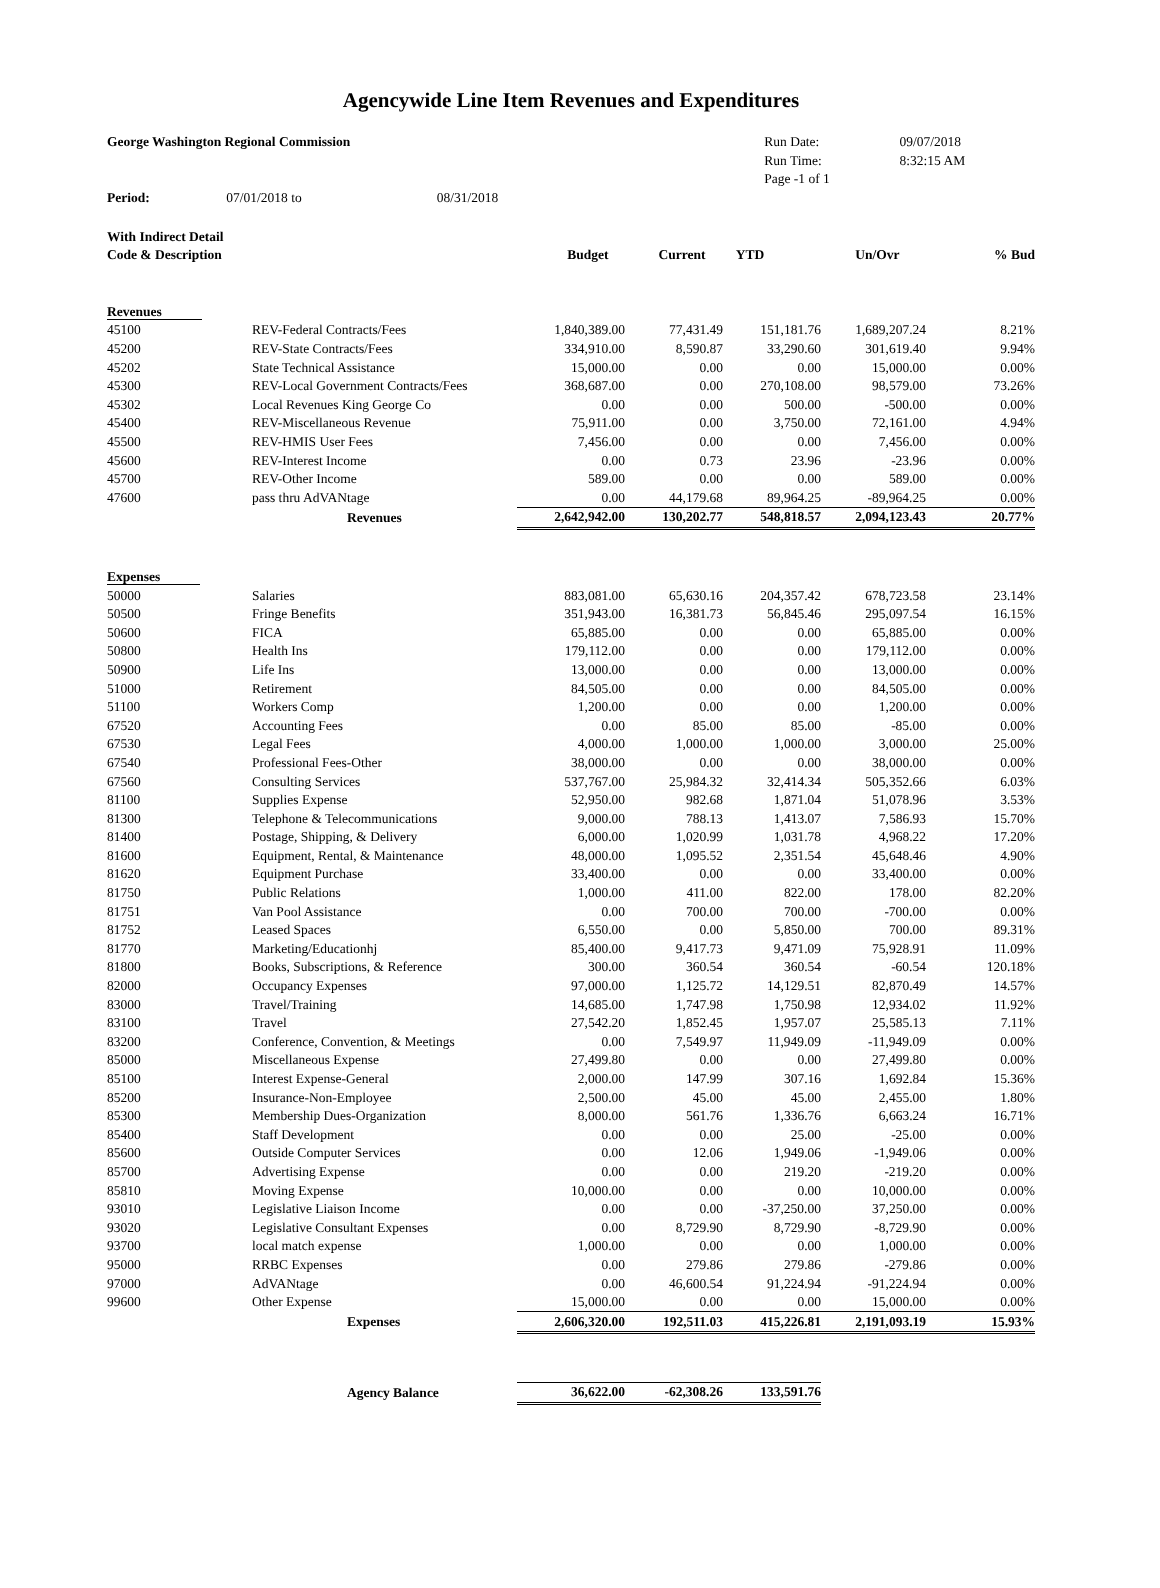Agencywide Line Item Revenues and Expenditures
| George Washington Regional Commission | | | | | Run Date: | 09/07/2018 | |
| | | | | | Run Time: | 8:32:15 AM | |
| | | | | | Page -1 of 1 | | |
| Period: | 07/01/2018 to | 08/31/2018 | | | | | |
| With Indirect Detail | | | | | | | |
| Code & Description | | Budget | Current | YTD | Un/Ovr | % Bud | |
| Revenues | | | | | | |
| 45100 | REV-Federal Contracts/Fees | 1,840,389.00 | 77,431.49 | 151,181.76 | 1,689,207.24 | 8.21% |
| 45200 | REV-State Contracts/Fees | 334,910.00 | 8,590.87 | 33,290.60 | 301,619.40 | 9.94% |
| 45202 | State Technical Assistance | 15,000.00 | 0.00 | 0.00 | 15,000.00 | 0.00% |
| 45300 | REV-Local Government Contracts/Fees | 368,687.00 | 0.00 | 270,108.00 | 98,579.00 | 73.26% |
| 45302 | Local Revenues King George Co | 0.00 | 0.00 | 500.00 | -500.00 | 0.00% |
| 45400 | REV-Miscellaneous Revenue | 75,911.00 | 0.00 | 3,750.00 | 72,161.00 | 4.94% |
| 45500 | REV-HMIS User Fees | 7,456.00 | 0.00 | 0.00 | 7,456.00 | 0.00% |
| 45600 | REV-Interest Income | 0.00 | 0.73 | 23.96 | -23.96 | 0.00% |
| 45700 | REV-Other Income | 589.00 | 0.00 | 0.00 | 589.00 | 0.00% |
| 47600 | pass thru AdVANtage | 0.00 | 44,179.68 | 89,964.25 | -89,964.25 | 0.00% |
| | Revenues | 2,642,942.00 | 130,202.77 | 548,818.57 | 2,094,123.43 | 20.77% |
| Expenses | | | | | | |
| 50000 | Salaries | 883,081.00 | 65,630.16 | 204,357.42 | 678,723.58 | 23.14% |
| 50500 | Fringe Benefits | 351,943.00 | 16,381.73 | 56,845.46 | 295,097.54 | 16.15% |
| 50600 | FICA | 65,885.00 | 0.00 | 0.00 | 65,885.00 | 0.00% |
| 50800 | Health Ins | 179,112.00 | 0.00 | 0.00 | 179,112.00 | 0.00% |
| 50900 | Life Ins | 13,000.00 | 0.00 | 0.00 | 13,000.00 | 0.00% |
| 51000 | Retirement | 84,505.00 | 0.00 | 0.00 | 84,505.00 | 0.00% |
| 51100 | Workers Comp | 1,200.00 | 0.00 | 0.00 | 1,200.00 | 0.00% |
| 67520 | Accounting Fees | 0.00 | 85.00 | 85.00 | -85.00 | 0.00% |
| 67530 | Legal Fees | 4,000.00 | 1,000.00 | 1,000.00 | 3,000.00 | 25.00% |
| 67540 | Professional Fees-Other | 38,000.00 | 0.00 | 0.00 | 38,000.00 | 0.00% |
| 67560 | Consulting Services | 537,767.00 | 25,984.32 | 32,414.34 | 505,352.66 | 6.03% |
| 81100 | Supplies Expense | 52,950.00 | 982.68 | 1,871.04 | 51,078.96 | 3.53% |
| 81300 | Telephone & Telecommunications | 9,000.00 | 788.13 | 1,413.07 | 7,586.93 | 15.70% |
| 81400 | Postage, Shipping, & Delivery | 6,000.00 | 1,020.99 | 1,031.78 | 4,968.22 | 17.20% |
| 81600 | Equipment, Rental, & Maintenance | 48,000.00 | 1,095.52 | 2,351.54 | 45,648.46 | 4.90% |
| 81620 | Equipment Purchase | 33,400.00 | 0.00 | 0.00 | 33,400.00 | 0.00% |
| 81750 | Public Relations | 1,000.00 | 411.00 | 822.00 | 178.00 | 82.20% |
| 81751 | Van Pool Assistance | 0.00 | 700.00 | 700.00 | -700.00 | 0.00% |
| 81752 | Leased Spaces | 6,550.00 | 0.00 | 5,850.00 | 700.00 | 89.31% |
| 81770 | Marketing/Educationhj | 85,400.00 | 9,417.73 | 9,471.09 | 75,928.91 | 11.09% |
| 81800 | Books, Subscriptions, & Reference | 300.00 | 360.54 | 360.54 | -60.54 | 120.18% |
| 82000 | Occupancy Expenses | 97,000.00 | 1,125.72 | 14,129.51 | 82,870.49 | 14.57% |
| 83000 | Travel/Training | 14,685.00 | 1,747.98 | 1,750.98 | 12,934.02 | 11.92% |
| 83100 | Travel | 27,542.20 | 1,852.45 | 1,957.07 | 25,585.13 | 7.11% |
| 83200 | Conference, Convention, & Meetings | 0.00 | 7,549.97 | 11,949.09 | -11,949.09 | 0.00% |
| 85000 | Miscellaneous Expense | 27,499.80 | 0.00 | 0.00 | 27,499.80 | 0.00% |
| 85100 | Interest Expense-General | 2,000.00 | 147.99 | 307.16 | 1,692.84 | 15.36% |
| 85200 | Insurance-Non-Employee | 2,500.00 | 45.00 | 45.00 | 2,455.00 | 1.80% |
| 85300 | Membership Dues-Organization | 8,000.00 | 561.76 | 1,336.76 | 6,663.24 | 16.71% |
| 85400 | Staff Development | 0.00 | 0.00 | 25.00 | -25.00 | 0.00% |
| 85600 | Outside Computer Services | 0.00 | 12.06 | 1,949.06 | -1,949.06 | 0.00% |
| 85700 | Advertising Expense | 0.00 | 0.00 | 219.20 | -219.20 | 0.00% |
| 85810 | Moving Expense | 10,000.00 | 0.00 | 0.00 | 10,000.00 | 0.00% |
| 93010 | Legislative Liaison Income | 0.00 | 0.00 | -37,250.00 | 37,250.00 | 0.00% |
| 93020 | Legislative Consultant Expenses | 0.00 | 8,729.90 | 8,729.90 | -8,729.90 | 0.00% |
| 93700 | local match expense | 1,000.00 | 0.00 | 0.00 | 1,000.00 | 0.00% |
| 95000 | RRBC Expenses | 0.00 | 279.86 | 279.86 | -279.86 | 0.00% |
| 97000 | AdVANtage | 0.00 | 46,600.54 | 91,224.94 | -91,224.94 | 0.00% |
| 99600 | Other Expense | 15,000.00 | 0.00 | 0.00 | 15,000.00 | 0.00% |
| | Expenses | 2,606,320.00 | 192,511.03 | 415,226.81 | 2,191,093.19 | 15.93% |
| | Agency Balance | 36,622.00 | -62,308.26 | 133,591.76 | | |